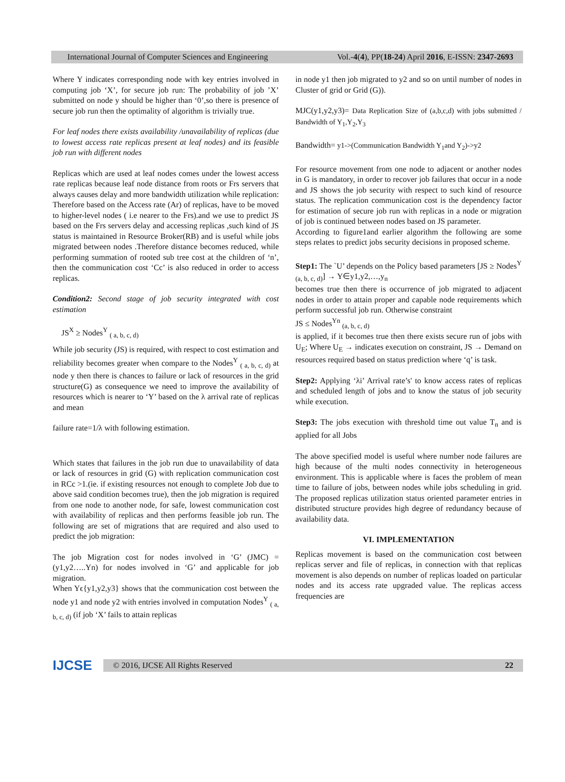International Journal of Computer Sciences and Engineering Vol.-4(4), PP(18-24) April 2016, E-ISSN: 2347-2693
Where Y indicates corresponding node with key entries involved in computing job ‘X’, for secure job run: The probability of job ’X’ submitted on node y should be higher than ‘0’,so there is presence of secure job run then the optimality of algorithm is trivially true.
For leaf nodes there exists availability /unavailability of replicas (due to lowest access rate replicas present at leaf nodes) and its feasible job run with different nodes
Replicas which are used at leaf nodes comes under the lowest access rate replicas because leaf node distance from roots or Frs servers that always causes delay and more bandwidth utilization while replication: Therefore based on the Access rate (Ar) of replicas, have to be moved to higher-level nodes ( i.e nearer to the Frs).and we use to predict JS based on the Frs servers delay and accessing replicas ,such kind of JS status is maintained in Resource Broker(RB) and is useful while jobs migrated between nodes .Therefore distance becomes reduced, while performing summation of rooted sub tree cost at the children of ‘n’, then the communication cost ‘Cc’ is also reduced in order to access replicas.
Condition2: Second stage of job security integrated with cost estimation
JS<sup>X</sup> ≥ Nodes<sup>Y</sup> <sub>( a, b, c, d)</sub>
While job security (JS) is required, with respect to cost estimation and reliability becomes greater when compare to the Nodes<sup>Y</sup> <sub>( a, b, c, d)</sub> at node y then there is chances to failure or lack of resources in the grid structure(G) as consequence we need to improve the availability of resources which is nearer to ‘Y’ based on the λ arrival rate of replicas and mean
failure rate=1/λ with following estimation.
Which states that failures in the job run due to unavailability of data or lack of resources in grid (G) with replication communication cost in RCc >1.(ie. if existing resources not enough to complete Job due to above said condition becomes true), then the job migration is required from one node to another node, for safe, lowest communication cost with availability of replicas and then performs feasible job run. The following are set of migrations that are required and also used to predict the job migration:
The job Migration cost for nodes involved in ‘G’ (JMC) = (y1,y2…..Yn) for nodes involved in ‘G’ and applicable for job migration.
When Yϵ{y1,y2,y3} shows that the communication cost between the node y1 and node y2 with entries involved in computation Nodes<sup>Y</sup> <sub>( a, b, c, d)</sub> (if job ‘X’ fails to attain replicas
in node y1 then job migrated to y2 and so on until number of nodes in Cluster of grid or Grid (G)).
MJC(y1,y2,y3)= Data Replication Size of (a,b,c,d) with jobs submitted / Bandwidth of Y<sub>1</sub>,Y<sub>2</sub>,Y<sub>3</sub>
Bandwidth= y1->(Communication Bandwidth Y<sub>1</sub>and Y<sub>2</sub>)->y2
For resource movement from one node to adjacent or another nodes in G is mandatory, in order to recover job failures that occur in a node and JS shows the job security with respect to such kind of resource status. The replication communication cost is the dependency factor for estimation of secure job run with replicas in a node or migration of job is continued between nodes based on JS parameter.
According to figure1and earlier algorithm the following are some steps relates to predict jobs security decisions in proposed scheme.
Step1: The `U’ depends on the Policy based parameters [JS ≥ Nodes<sup>Y</sup> <sub>(a, b, c, d)</sub>] → Y∈y1,y2,…,y<sub>n</sub>
becomes true then there is occurrence of job migrated to adjacent nodes in order to attain proper and capable node requirements which perform successful job run. Otherwise constraint
JS ≤ Nodes<sup>Yn</sup> <sub>(a, b, c, d)</sub>
is applied, if it becomes true then there exists secure run of jobs with U<sub>E</sub>; Where U<sub>E</sub> → indicates execution on constraint, JS → Demand on resources required based on status prediction where ‘q’ is task.
Step2: Applying ‘λi’ Arrival rate’s' to know access rates of replicas and scheduled length of jobs and to know the status of job security while execution.
Step3: The jobs execution with threshold time out value T<sub>n</sub> and is applied for all Jobs
The above specified model is useful where number node failures are high because of the multi nodes connectivity in heterogeneous environment. This is applicable where is faces the problem of mean time to failure of jobs, between nodes while jobs scheduling in grid. The proposed replicas utilization status oriented parameter entries in distributed structure provides high degree of redundancy because of availability data.
VI. IMPLEMENTATION
Replicas movement is based on the communication cost between replicas server and file of replicas, in connection with that replicas movement is also depends on number of replicas loaded on particular nodes and its access rate upgraded value. The replicas access frequencies are
IJCSE
© 2016, IJCSE All Rights Reserved 22